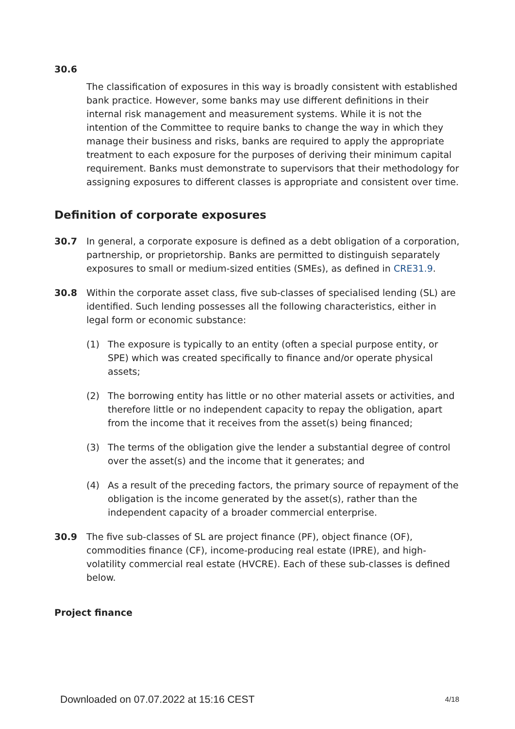30.6
The classification of exposures in this way is broadly consistent with established bank practice. However, some banks may use different definitions in their internal risk management and measurement systems. While it is not the intention of the Committee to require banks to change the way in which they manage their business and risks, banks are required to apply the appropriate treatment to each exposure for the purposes of deriving their minimum capital requirement. Banks must demonstrate to supervisors that their methodology for assigning exposures to different classes is appropriate and consistent over time.
Definition of corporate exposures
30.7 In general, a corporate exposure is defined as a debt obligation of a corporation, partnership, or proprietorship. Banks are permitted to distinguish separately exposures to small or medium-sized entities (SMEs), as defined in CRE31.9.
30.8 Within the corporate asset class, five sub-classes of specialised lending (SL) are identified. Such lending possesses all the following characteristics, either in legal form or economic substance:
(1) The exposure is typically to an entity (often a special purpose entity, or SPE) which was created specifically to finance and/or operate physical assets;
(2) The borrowing entity has little or no other material assets or activities, and therefore little or no independent capacity to repay the obligation, apart from the income that it receives from the asset(s) being financed;
(3) The terms of the obligation give the lender a substantial degree of control over the asset(s) and the income that it generates; and
(4) As a result of the preceding factors, the primary source of repayment of the obligation is the income generated by the asset(s), rather than the independent capacity of a broader commercial enterprise.
30.9 The five sub-classes of SL are project finance (PF), object finance (OF), commodities finance (CF), income-producing real estate (IPRE), and high-volatility commercial real estate (HVCRE). Each of these sub-classes is defined below.
Project finance
Downloaded on 07.07.2022 at 15:16 CEST 4/18